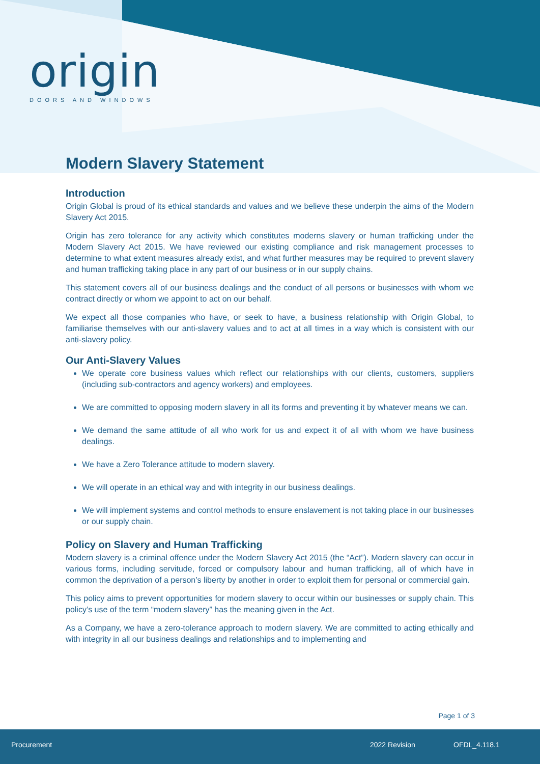origin
DOORS AND WINDOWS
Modern Slavery Statement
Introduction
Origin Global is proud of its ethical standards and values and we believe these underpin the aims of the Modern Slavery Act 2015.
Origin has zero tolerance for any activity which constitutes moderns slavery or human trafficking under the Modern Slavery Act 2015. We have reviewed our existing compliance and risk management processes to determine to what extent measures already exist, and what further measures may be required to prevent slavery and human trafficking taking place in any part of our business or in our supply chains.
This statement covers all of our business dealings and the conduct of all persons or businesses with whom we contract directly or whom we appoint to act on our behalf.
We expect all those companies who have, or seek to have, a business relationship with Origin Global, to familiarise themselves with our anti-slavery values and to act at all times in a way which is consistent with our anti-slavery policy.
Our Anti-Slavery Values
We operate core business values which reflect our relationships with our clients, customers, suppliers (including sub-contractors and agency workers) and employees.
We are committed to opposing modern slavery in all its forms and preventing it by whatever means we can.
We demand the same attitude of all who work for us and expect it of all with whom we have business dealings.
We have a Zero Tolerance attitude to modern slavery.
We will operate in an ethical way and with integrity in our business dealings.
We will implement systems and control methods to ensure enslavement is not taking place in our businesses or our supply chain.
Policy on Slavery and Human Trafficking
Modern slavery is a criminal offence under the Modern Slavery Act 2015 (the “Act”). Modern slavery can occur in various forms, including servitude, forced or compulsory labour and human trafficking, all of which have in common the deprivation of a person’s liberty by another in order to exploit them for personal or commercial gain.
This policy aims to prevent opportunities for modern slavery to occur within our businesses or supply chain. This policy’s use of the term “modern slavery” has the meaning given in the Act.
As a Company, we have a zero-tolerance approach to modern slavery. We are committed to acting ethically and with integrity in all our business dealings and relationships and to implementing and
Page 1 of 3
Procurement 2022 Revision OFDL_4.118.1